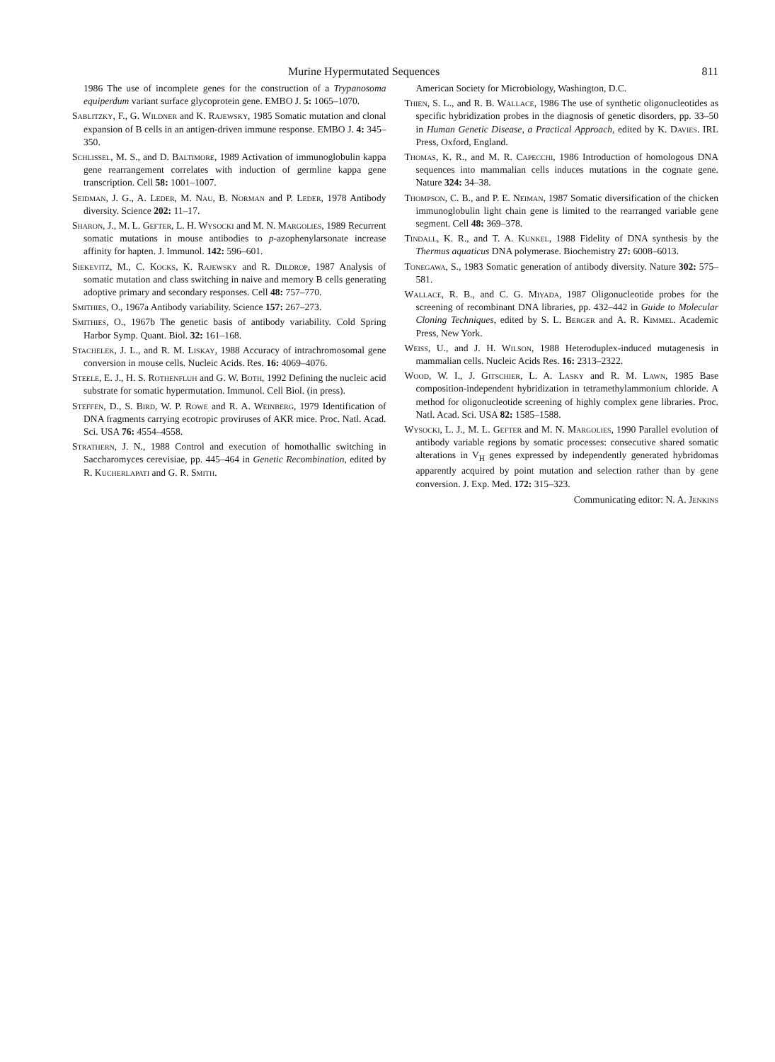Murine Hypermutated Sequences 811
1986 The use of incomplete genes for the construction of a Trypanosoma equiperdum variant surface glycoprotein gene. EMBO J. 5: 1065–1070.
Sablitzky, F., G. Wildner and K. Rajewsky, 1985 Somatic mutation and clonal expansion of B cells in an antigen-driven immune response. EMBO J. 4: 345–350.
Schlissel, M. S., and D. Baltimore, 1989 Activation of immunoglobulin kappa gene rearrangement correlates with induction of germline kappa gene transcription. Cell 58: 1001–1007.
Seidman, J. G., A. Leder, M. Nau, B. Norman and P. Leder, 1978 Antibody diversity. Science 202: 11–17.
Sharon, J., M. L. Gefter, L. H. Wysocki and M. N. Margolies, 1989 Recurrent somatic mutations in mouse antibodies to p-azophenylarsonate increase affinity for hapten. J. Immunol. 142: 596–601.
Siekevitz, M., C. Kocks, K. Rajewsky and R. Dildrop, 1987 Analysis of somatic mutation and class switching in naive and memory B cells generating adoptive primary and secondary responses. Cell 48: 757–770.
Smithies, O., 1967a Antibody variability. Science 157: 267–273.
Smithies, O., 1967b The genetic basis of antibody variability. Cold Spring Harbor Symp. Quant. Biol. 32: 161–168.
Stachelek, J. L., and R. M. Liskay, 1988 Accuracy of intrachromosomal gene conversion in mouse cells. Nucleic Acids. Res. 16: 4069–4076.
Steele, E. J., H. S. Rothenfluh and G. W. Both, 1992 Defining the nucleic acid substrate for somatic hypermutation. Immunol. Cell Biol. (in press).
Steffen, D., S. Bird, W. P. Rowe and R. A. Weinberg, 1979 Identification of DNA fragments carrying ecotropic proviruses of AKR mice. Proc. Natl. Acad. Sci. USA 76: 4554–4558.
Strathern, J. N., 1988 Control and execution of homothallic switching in Saccharomyces cerevisiae, pp. 445–464 in Genetic Recombination, edited by R. Kucherlapati and G. R. Smith.
American Society for Microbiology, Washington, D.C.
Thien, S. L., and R. B. Wallace, 1986 The use of synthetic oligonucleotides as specific hybridization probes in the diagnosis of genetic disorders, pp. 33–50 in Human Genetic Disease, a Practical Approach, edited by K. Davies. IRL Press, Oxford, England.
Thomas, K. R., and M. R. Capecchi, 1986 Introduction of homologous DNA sequences into mammalian cells induces mutations in the cognate gene. Nature 324: 34–38.
Thompson, C. B., and P. E. Neiman, 1987 Somatic diversification of the chicken immunoglobulin light chain gene is limited to the rearranged variable gene segment. Cell 48: 369–378.
Tindall, K. R., and T. A. Kunkel, 1988 Fidelity of DNA synthesis by the Thermus aquaticus DNA polymerase. Biochemistry 27: 6008–6013.
Tonegawa, S., 1983 Somatic generation of antibody diversity. Nature 302: 575–581.
Wallace, R. B., and C. G. Miyada, 1987 Oligonucleotide probes for the screening of recombinant DNA libraries, pp. 432–442 in Guide to Molecular Cloning Techniques, edited by S. L. Berger and A. R. Kimmel. Academic Press, New York.
Weiss, U., and J. H. Wilson, 1988 Heteroduplex-induced mutagenesis in mammalian cells. Nucleic Acids Res. 16: 2313–2322.
Wood, W. I., J. Gitschier, L. A. Lasky and R. M. Lawn, 1985 Base composition-independent hybridization in tetramethylammonium chloride. A method for oligonucleotide screening of highly complex gene libraries. Proc. Natl. Acad. Sci. USA 82: 1585–1588.
Wysocki, L. J., M. L. Gefter and M. N. Margolies, 1990 Parallel evolution of antibody variable regions by somatic processes: consecutive shared somatic alterations in V<sub>H</sub> genes expressed by independently generated hybridomas apparently acquired by point mutation and selection rather than by gene conversion. J. Exp. Med. 172: 315–323.
Communicating editor: N. A. Jenkins